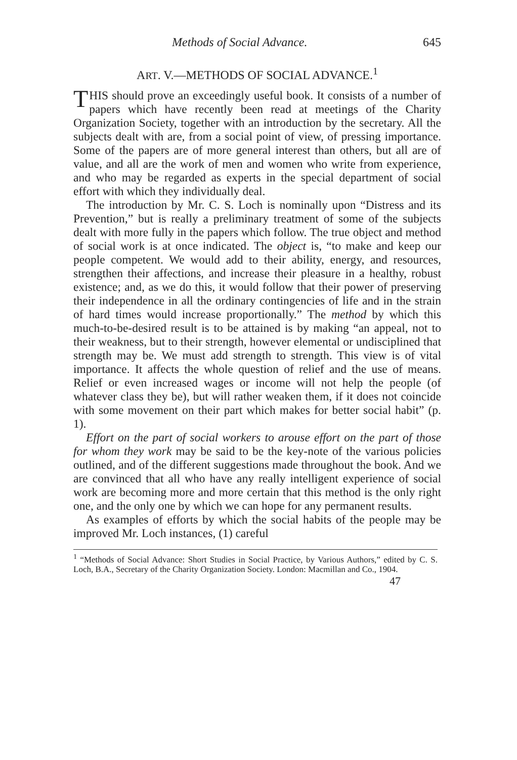Methods of Social Advance. 645
ART. V.—METHODS OF SOCIAL ADVANCE.<sup>1</sup>
THIS should prove an exceedingly useful book. It consists of a number of papers which have recently been read at meetings of the Charity Organization Society, together with an introduction by the secretary. All the subjects dealt with are, from a social point of view, of pressing importance. Some of the papers are of more general interest than others, but all are of value, and all are the work of men and women who write from experience, and who may be regarded as experts in the special department of social effort with which they individually deal.
The introduction by Mr. C. S. Loch is nominally upon “Distress and its Prevention,” but is really a preliminary treatment of some of the subjects dealt with more fully in the papers which follow. The true object and method of social work is at once indicated. The object is, “to make and keep our people competent. We would add to their ability, energy, and resources, strengthen their affections, and increase their pleasure in a healthy, robust existence; and, as we do this, it would follow that their power of preserving their independence in all the ordinary contingencies of life and in the strain of hard times would increase proportionally.” The method by which this much-to-be-desired result is to be attained is by making “an appeal, not to their weakness, but to their strength, however elemental or undisciplined that strength may be. We must add strength to strength. This view is of vital importance. It affects the whole question of relief and the use of means. Relief or even increased wages or income will not help the people (of whatever class they be), but will rather weaken them, if it does not coincide with some movement on their part which makes for better social habit” (p. 1).
Effort on the part of social workers to arouse effort on the part of those for whom they work may be said to be the key-note of the various policies outlined, and of the different suggestions made throughout the book. And we are convinced that all who have any really intelligent experience of social work are becoming more and more certain that this method is the only right one, and the only one by which we can hope for any permanent results.
As examples of efforts by which the social habits of the people may be improved Mr. Loch instances, (1) careful
<sup>1</sup> “Methods of Social Advance: Short Studies in Social Practice, by Various Authors,” edited by C. S. Loch, B.A., Secretary of the Charity Organization Society. London: Macmillan and Co., 1904.
47